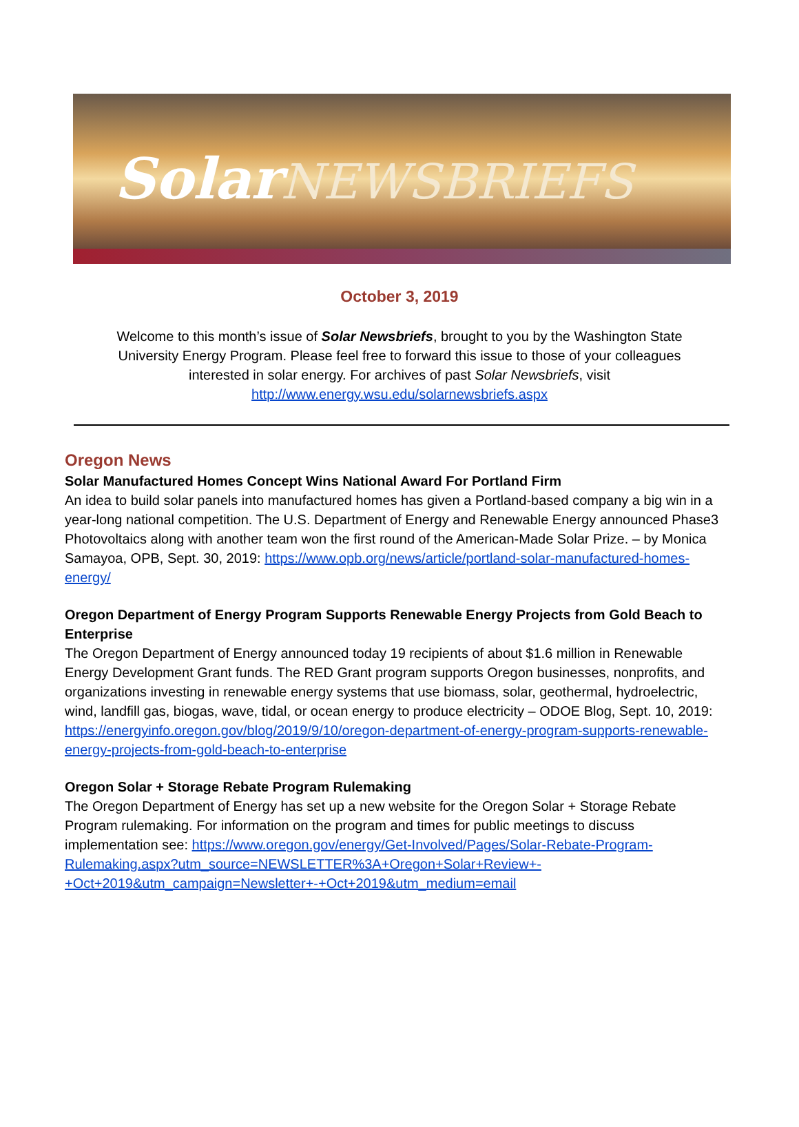SolarNEWSBRIEFS
October 3, 2019
Welcome to this month’s issue of Solar Newsbriefs, brought to you by the Washington State University Energy Program. Please feel free to forward this issue to those of your colleagues interested in solar energy. For archives of past Solar Newsbriefs, visit http://www.energy.wsu.edu/solarnewsbriefs.aspx
Oregon News
Solar Manufactured Homes Concept Wins National Award For Portland Firm
An idea to build solar panels into manufactured homes has given a Portland-based company a big win in a year-long national competition. The U.S. Department of Energy and Renewable Energy announced Phase3 Photovoltaics along with another team won the first round of the American-Made Solar Prize. – by Monica Samayoa, OPB, Sept. 30, 2019: https://www.opb.org/news/article/portland-solar-manufactured-homes-energy/
Oregon Department of Energy Program Supports Renewable Energy Projects from Gold Beach to Enterprise
The Oregon Department of Energy announced today 19 recipients of about $1.6 million in Renewable Energy Development Grant funds. The RED Grant program supports Oregon businesses, nonprofits, and organizations investing in renewable energy systems that use biomass, solar, geothermal, hydroelectric, wind, landfill gas, biogas, wave, tidal, or ocean energy to produce electricity – ODOE Blog, Sept. 10, 2019: https://energyinfo.oregon.gov/blog/2019/9/10/oregon-department-of-energy-program-supports-renewable-energy-projects-from-gold-beach-to-enterprise
Oregon Solar + Storage Rebate Program Rulemaking
The Oregon Department of Energy has set up a new website for the Oregon Solar + Storage Rebate Program rulemaking. For information on the program and times for public meetings to discuss implementation see: https://www.oregon.gov/energy/Get-Involved/Pages/Solar-Rebate-Program-Rulemaking.aspx?utm_source=NEWSLETTER%3A+Oregon+Solar+Review+-+Oct+2019&utm_campaign=Newsletter+-+Oct+2019&utm_medium=email